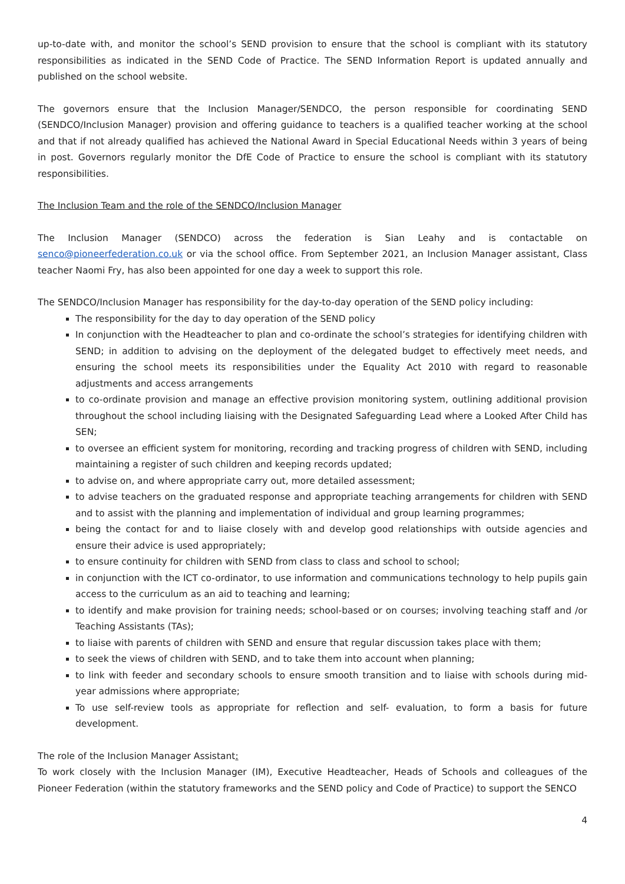up-to-date with, and monitor the school’s SEND provision to ensure that the school is compliant with its statutory responsibilities as indicated in the SEND Code of Practice. The SEND Information Report is updated annually and published on the school website.
The governors ensure that the Inclusion Manager/SENDCO, the person responsible for coordinating SEND (SENDCO/Inclusion Manager) provision and offering guidance to teachers is a qualified teacher working at the school and that if not already qualified has achieved the National Award in Special Educational Needs within 3 years of being in post. Governors regularly monitor the DfE Code of Practice to ensure the school is compliant with its statutory responsibilities.
The Inclusion Team and the role of the SENDCO/Inclusion Manager
The Inclusion Manager (SENDCO) across the federation is Sian Leahy and is contactable on senco@pioneerfederation.co.uk or via the school office. From September 2021, an Inclusion Manager assistant, Class teacher Naomi Fry, has also been appointed for one day a week to support this role.
The SENDCO/Inclusion Manager has responsibility for the day-to-day operation of the SEND policy including:
The responsibility for the day to day operation of the SEND policy
In conjunction with the Headteacher to plan and co-ordinate the school’s strategies for identifying children with SEND; in addition to advising on the deployment of the delegated budget to effectively meet needs, and ensuring the school meets its responsibilities under the Equality Act 2010 with regard to reasonable adjustments and access arrangements
to co-ordinate provision and manage an effective provision monitoring system, outlining additional provision throughout the school including liaising with the Designated Safeguarding Lead where a Looked After Child has SEN;
to oversee an efficient system for monitoring, recording and tracking progress of children with SEND, including maintaining a register of such children and keeping records updated;
to advise on, and where appropriate carry out, more detailed assessment;
to advise teachers on the graduated response and appropriate teaching arrangements for children with SEND and to assist with the planning and implementation of individual and group learning programmes;
being the contact for and to liaise closely with and develop good relationships with outside agencies and ensure their advice is used appropriately;
to ensure continuity for children with SEND from class to class and school to school;
in conjunction with the ICT co-ordinator, to use information and communications technology to help pupils gain access to the curriculum as an aid to teaching and learning;
to identify and make provision for training needs; school-based or on courses; involving teaching staff and /or Teaching Assistants (TAs);
to liaise with parents of children with SEND and ensure that regular discussion takes place with them;
to seek the views of children with SEND, and to take them into account when planning;
to link with feeder and secondary schools to ensure smooth transition and to liaise with schools during mid-year admissions where appropriate;
To use self-review tools as appropriate for reflection and self- evaluation, to form a basis for future development.
The role of the Inclusion Manager Assistant:
To work closely with the Inclusion Manager (IM), Executive Headteacher, Heads of Schools and colleagues of the Pioneer Federation (within the statutory frameworks and the SEND policy and Code of Practice) to support the SENCO
4